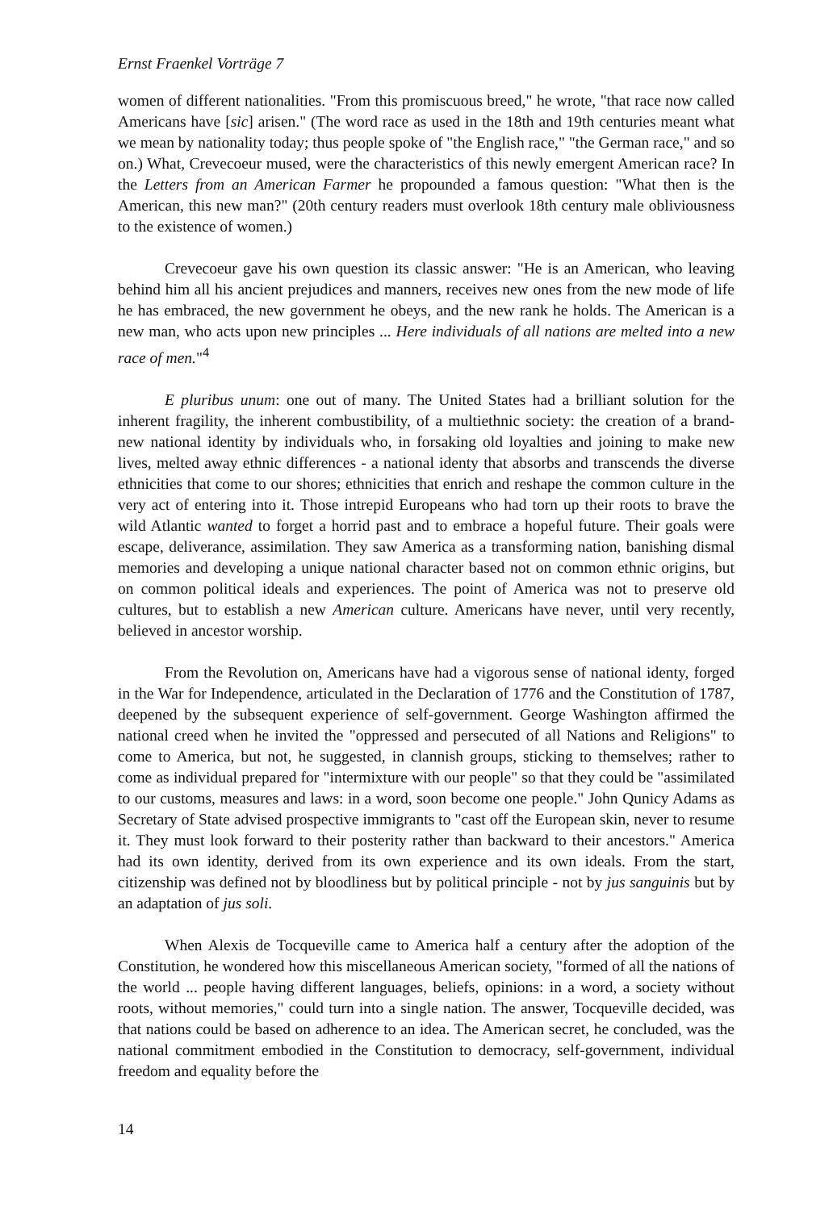Ernst Fraenkel Vorträge 7
women of different nationalities. "From this promiscuous breed," he wrote, "that race now called Americans have [sic] arisen." (The word race as used in the 18th and 19th centuries meant what we mean by nationality today; thus people spoke of "the English race," "the German race," and so on.) What, Crevecoeur mused, were the characteristics of this newly emergent American race? In the Letters from an American Farmer he propounded a famous question: "What then is the American, this new man?" (20th century readers must overlook 18th century male obliviousness to the existence of women.)
Crevecoeur gave his own question its classic answer: "He is an American, who leaving behind him all his ancient prejudices and manners, receives new ones from the new mode of life he has embraced, the new government he obeys, and the new rank he holds. The American is a new man, who acts upon new principles ... Here individuals of all nations are melted into a new race of men."<sup>4</sup>
E pluribus unum: one out of many. The United States had a brilliant solution for the inherent fragility, the inherent combustibility, of a multiethnic society: the creation of a brand-new national identity by individuals who, in forsaking old loyalties and joining to make new lives, melted away ethnic differences - a national identy that absorbs and transcends the diverse ethnicities that come to our shores; ethnicities that enrich and reshape the common culture in the very act of entering into it. Those intrepid Europeans who had torn up their roots to brave the wild Atlantic wanted to forget a horrid past and to embrace a hopeful future. Their goals were escape, deliverance, assimilation. They saw America as a transforming nation, banishing dismal memories and developing a unique national character based not on common ethnic origins, but on common political ideals and experiences. The point of America was not to preserve old cultures, but to establish a new American culture. Americans have never, until very recently, believed in ancestor worship.
From the Revolution on, Americans have had a vigorous sense of national identy, forged in the War for Independence, articulated in the Declaration of 1776 and the Constitution of 1787, deepened by the subsequent experience of self-government. George Washington affirmed the national creed when he invited the "oppressed and persecuted of all Nations and Religions" to come to America, but not, he suggested, in clannish groups, sticking to themselves; rather to come as individual prepared for "intermixture with our people" so that they could be "assimilated to our customs, measures and laws: in a word, soon become one people." John Qunicy Adams as Secretary of State advised prospective immigrants to "cast off the European skin, never to resume it. They must look forward to their posterity rather than backward to their ancestors." America had its own identity, derived from its own experience and its own ideals. From the start, citizenship was defined not by bloodliness but by political principle - not by jus sanguinis but by an adaptation of jus soli.
When Alexis de Tocqueville came to America half a century after the adoption of the Constitution, he wondered how this miscellaneous American society, "formed of all the nations of the world ... people having different languages, beliefs, opinions: in a word, a society without roots, without memories," could turn into a single nation. The answer, Tocqueville decided, was that nations could be based on adherence to an idea. The American secret, he concluded, was the national commitment embodied in the Constitution to democracy, self-government, individual freedom and equality before the
14